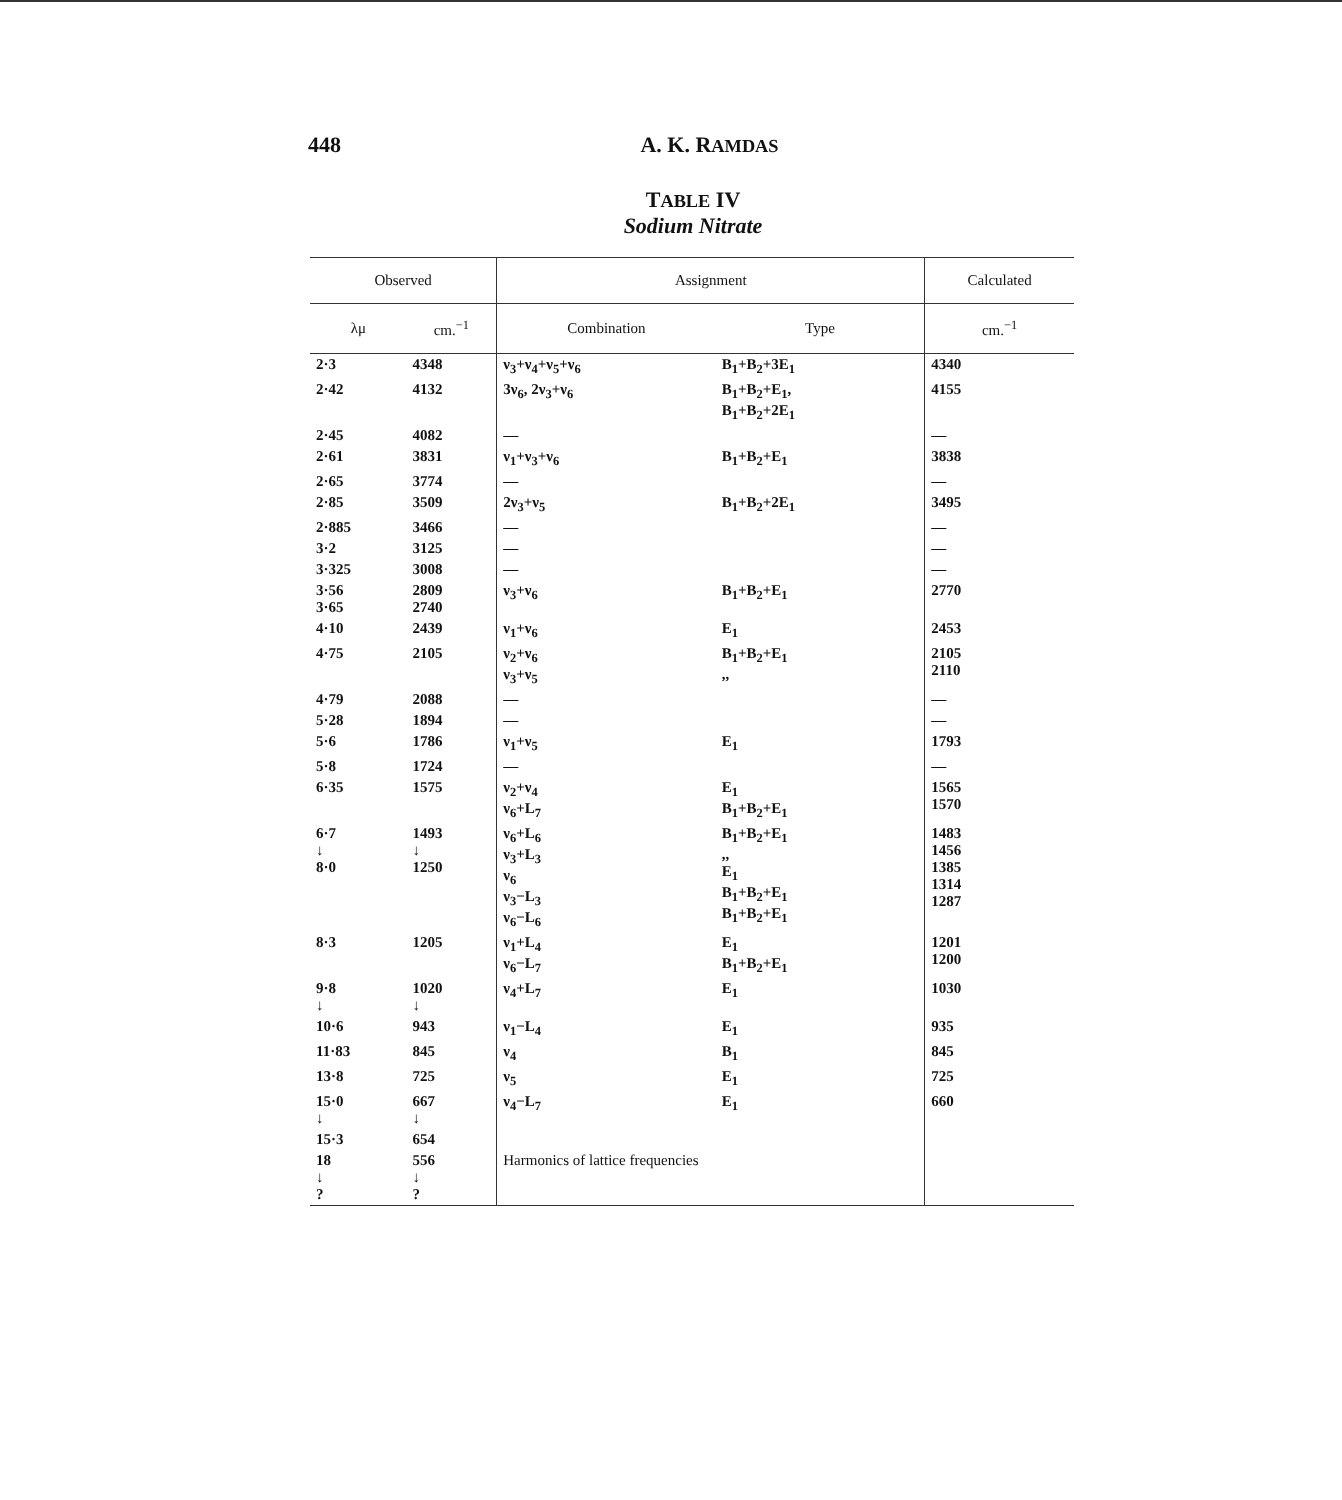448 A. K. RAMDAS
TABLE IV
Sodium Nitrate
| Observed | | Assignment | | Calculated |
| --- | --- | --- | --- | --- |
| λμ | cm.<sup>−1</sup> | Combination | Type | cm.<sup>−1</sup> |
| 2·3 | 4348 | ν<sub>3</sub>+ν<sub>4</sub>+ν<sub>5</sub>+ν<sub>6</sub> | B<sub>1</sub>+B<sub>2</sub>+3E<sub>1</sub> | 4340 |
| 2·42 | 4132 | 3ν<sub>6</sub>, 2ν<sub>3</sub>+ν<sub>6</sub> | B<sub>1</sub>+B<sub>2</sub>+E<sub>1</sub>, B<sub>1</sub>+B<sub>2</sub>+2E<sub>1</sub> | 4155 |
| 2·45 | 4082 | — | | — |
| 2·61 | 3831 | ν<sub>1</sub>+ν<sub>3</sub>+ν<sub>6</sub> | B<sub>1</sub>+B<sub>2</sub>+E<sub>1</sub> | 3838 |
| 2·65 | 3774 | — | | — |
| 2·85 | 3509 | 2ν<sub>3</sub>+ν<sub>5</sub> | B<sub>1</sub>+B<sub>2</sub>+2E<sub>1</sub> | 3495 |
| 2·885 | 3466 | — | | — |
| 3·2 | 3125 | — | | — |
| 3·325 | 3008 | — | | — |
| 3·56 3·65 | 2809 2740 | ν<sub>3</sub>+ν<sub>6</sub> | B<sub>1</sub>+B<sub>2</sub>+E<sub>1</sub> | 2770 |
| 4·10 | 2439 | ν<sub>1</sub>+ν<sub>6</sub> | E<sub>1</sub> | 2453 |
| 4·75 | 2105 | ν<sub>2</sub>+ν<sub>6</sub> ν<sub>3</sub>+ν<sub>5</sub> | B<sub>1</sub>+B<sub>2</sub>+E<sub>1</sub> ,, | 2105 2110 |
| 4·79 | 2088 | — | | — |
| 5·28 | 1894 | — | | — |
| 5·6 | 1786 | ν<sub>1</sub>+ν<sub>5</sub> | E<sub>1</sub> | 1793 |
| 5·8 | 1724 | — | | — |
| 6·35 | 1575 | ν<sub>2</sub>+ν<sub>4</sub> ν<sub>6</sub>+L<sub>7</sub> | E<sub>1</sub> B<sub>1</sub>+B<sub>2</sub>+E<sub>1</sub> | 1565 1570 |
| 6·7 ↓ 8·0 | 1493 ↓ 1250 | ν<sub>6</sub>+L<sub>6</sub> ν<sub>3</sub>+L<sub>3</sub> ν<sub>6</sub> ν<sub>3</sub>−L<sub>3</sub> ν<sub>6</sub>−L<sub>6</sub> | B<sub>1</sub>+B<sub>2</sub>+E<sub>1</sub> ,, E<sub>1</sub> B<sub>1</sub>+B<sub>2</sub>+E<sub>1</sub> B<sub>1</sub>+B<sub>2</sub>+E<sub>1</sub> | 1483 1456 1385 1314 1287 |
| 8·3 | 1205 | ν<sub>1</sub>+L<sub>4</sub> ν<sub>6</sub>−L<sub>7</sub> | E<sub>1</sub> B<sub>1</sub>+B<sub>2</sub>+E<sub>1</sub> | 1201 1200 |
| 9·8 ↓ | 1020 ↓ | ν<sub>4</sub>+L<sub>7</sub> | E<sub>1</sub> | 1030 |
| 10·6 | 943 | ν<sub>1</sub>−L<sub>4</sub> | E<sub>1</sub> | 935 |
| 11·83 | 845 | ν<sub>4</sub> | B<sub>1</sub> | 845 |
| 13·8 | 725 | ν<sub>5</sub> | E<sub>1</sub> | 725 |
| 15·0 ↓ | 667 ↓ | ν<sub>4</sub>−L<sub>7</sub> | E<sub>1</sub> | 660 |
| 15·3 | 654 | | | |
| 18 ↓ ? | 556 ↓ ? | Harmonics of lattice frequencies | | |